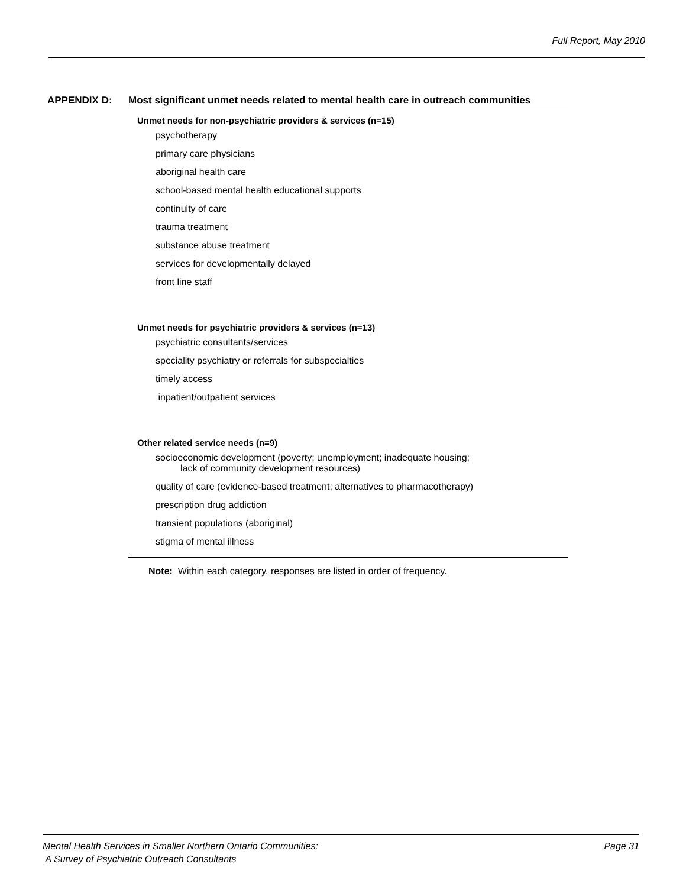Full Report, May 2010
APPENDIX D: Most significant unmet needs related to mental health care in outreach communities
Unmet needs for non-psychiatric providers & services (n=15)
psychotherapy
primary care physicians
aboriginal health care
school-based mental health educational supports
continuity of care
trauma treatment
substance abuse treatment
services for developmentally delayed
front line staff
Unmet needs for psychiatric providers & services (n=13)
psychiatric consultants/services
speciality psychiatry or referrals for subspecialties
timely access
inpatient/outpatient services
Other related service needs (n=9)
socioeconomic development (poverty; unemployment; inadequate housing;
lack of community development resources)
quality of care (evidence-based treatment; alternatives to pharmacotherapy)
prescription drug addiction
transient populations (aboriginal)
stigma of mental illness
Note: Within each category, responses are listed in order of frequency.
Mental Health Services in Smaller Northern Ontario Communities:
A Survey of Psychiatric Outreach Consultants
Page 31